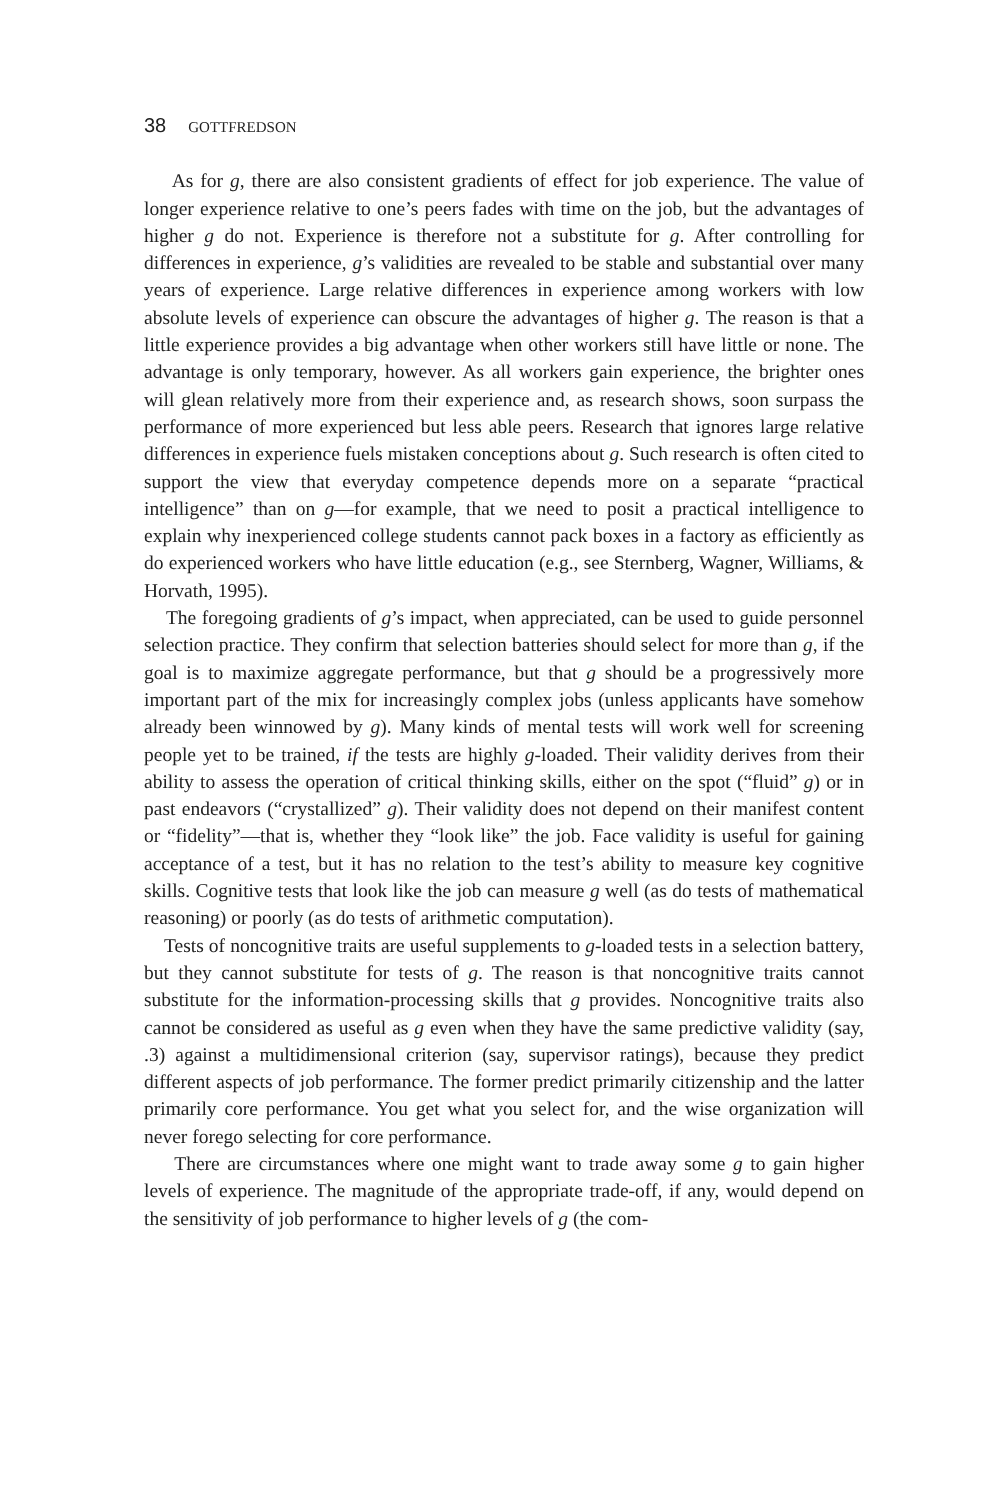38 GOTTFREDSON
As for g, there are also consistent gradients of effect for job experience. The value of longer experience relative to one’s peers fades with time on the job, but the advantages of higher g do not. Experience is therefore not a substitute for g. After controlling for differences in experience, g’s validities are revealed to be stable and substantial over many years of experience. Large relative differences in experience among workers with low absolute levels of experience can obscure the advantages of higher g. The reason is that a little experience provides a big advantage when other workers still have little or none. The advantage is only temporary, however. As all workers gain experience, the brighter ones will glean relatively more from their experience and, as research shows, soon surpass the performance of more experienced but less able peers. Research that ignores large relative differences in experience fuels mistaken conceptions about g. Such research is often cited to support the view that everyday competence depends more on a separate “practical intelligence” than on g—for example, that we need to posit a practical intelligence to explain why inexperienced college students cannot pack boxes in a factory as efficiently as do experienced workers who have little education (e.g., see Sternberg, Wagner, Williams, & Horvath, 1995).
The foregoing gradients of g’s impact, when appreciated, can be used to guide personnel selection practice. They confirm that selection batteries should select for more than g, if the goal is to maximize aggregate performance, but that g should be a progressively more important part of the mix for increasingly complex jobs (unless applicants have somehow already been winnowed by g). Many kinds of mental tests will work well for screening people yet to be trained, if the tests are highly g-loaded. Their validity derives from their ability to assess the operation of critical thinking skills, either on the spot (“fluid” g) or in past endeavors (“crystallized” g). Their validity does not depend on their manifest content or “fidelity”—that is, whether they “look like” the job. Face validity is useful for gaining acceptance of a test, but it has no relation to the test’s ability to measure key cognitive skills. Cognitive tests that look like the job can measure g well (as do tests of mathematical reasoning) or poorly (as do tests of arithmetic computation).
Tests of noncognitive traits are useful supplements to g-loaded tests in a selection battery, but they cannot substitute for tests of g. The reason is that noncognitive traits cannot substitute for the information-processing skills that g provides. Noncognitive traits also cannot be considered as useful as g even when they have the same predictive validity (say, .3) against a multidimensional criterion (say, supervisor ratings), because they predict different aspects of job performance. The former predict primarily citizenship and the latter primarily core performance. You get what you select for, and the wise organization will never forego selecting for core performance.
There are circumstances where one might want to trade away some g to gain higher levels of experience. The magnitude of the appropriate trade-off, if any, would depend on the sensitivity of job performance to higher levels of g (the com-